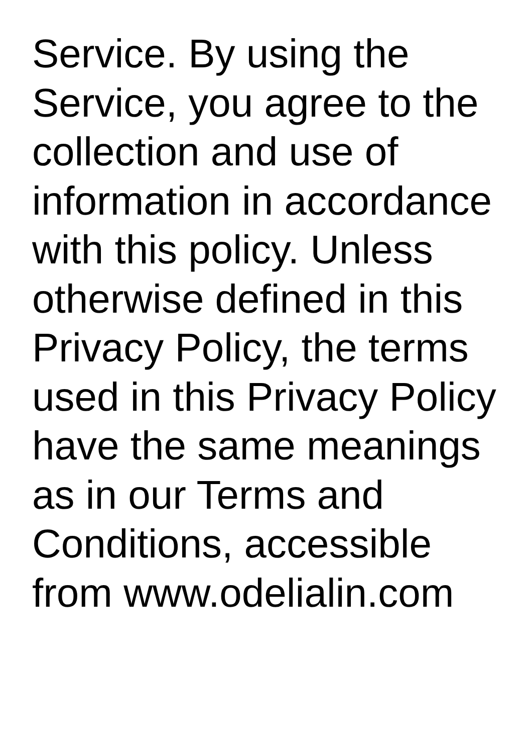Service. By using the
Service, you agree to the
collection and use of
information in accordance
with this policy. Unless
otherwise defined in this
Privacy Policy, the terms
used in this Privacy Policy
have the same meanings
as in our Terms and
Conditions, accessible
from www.odelialin.com